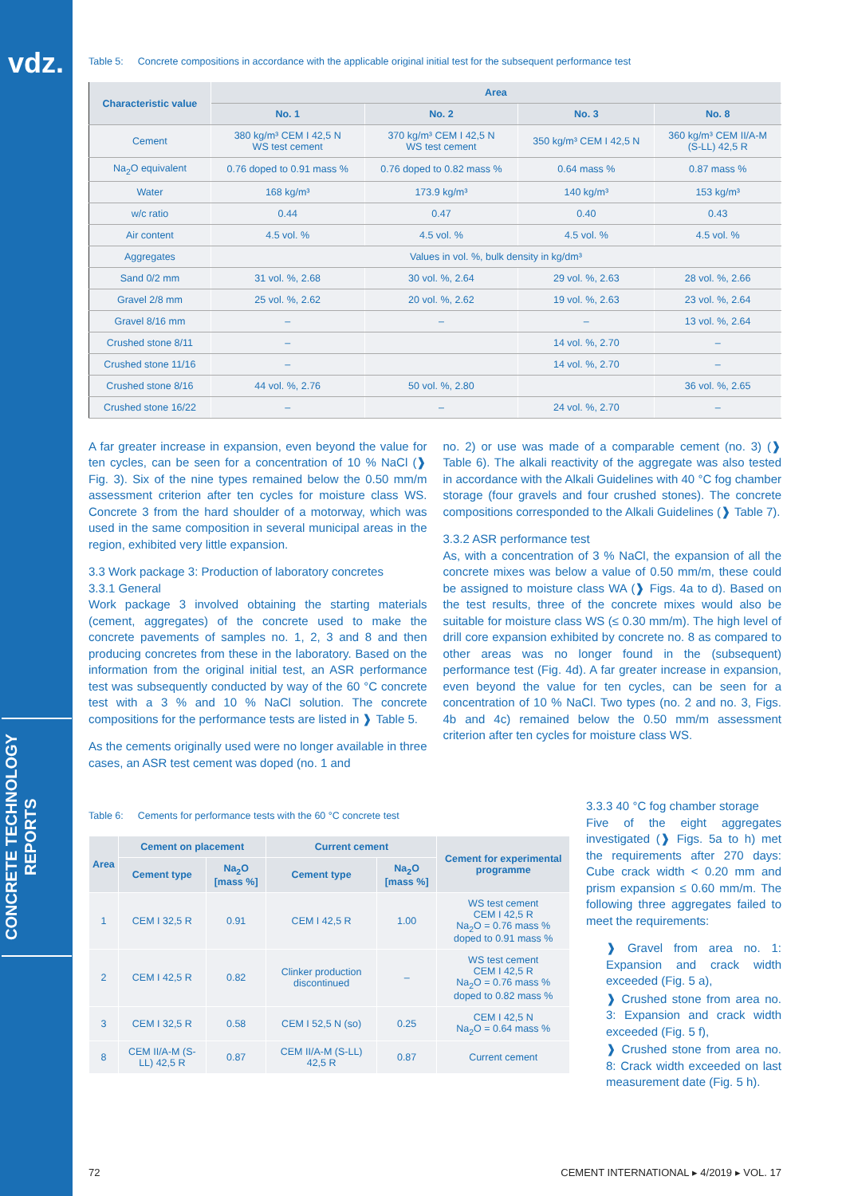vdz.
CONCRETE TECHNOLOGY REPORTS
Table 5: Concrete compositions in accordance with the applicable original initial test for the subsequent performance test
| Characteristic value | Area | | | |
| --- | --- | --- | --- | --- |
| | No. 1 | No. 2 | No. 3 | No. 8 |
| Cement | 380 kg/m³ CEM I 42,5 N WS test cement | 370 kg/m³ CEM I 42,5 N WS test cement | 350 kg/m³ CEM I 42,5 N | 360 kg/m³ CEM II/A-M (S-LL) 42,5 R |
| Na<sub>2</sub>O equivalent | 0.76 doped to 0.91 mass % | 0.76 doped to 0.82 mass % | 0.64 mass % | 0.87 mass % |
| Water | 168 kg/m³ | 173.9 kg/m³ | 140 kg/m³ | 153 kg/m³ |
| w/c ratio | 0.44 | 0.47 | 0.40 | 0.43 |
| Air content | 4.5 vol. % | 4.5 vol. % | 4.5 vol. % | 4.5 vol. % |
| Aggregates | Values in vol. %, bulk density in kg/dm³ | | | |
| Sand 0/2 mm | 31 vol. %, 2.68 | 30 vol. %, 2.64 | 29 vol. %, 2.63 | 28 vol. %, 2.66 |
| Gravel 2/8 mm | 25 vol. %, 2.62 | 20 vol. %, 2.62 | 19 vol. %, 2.63 | 23 vol. %, 2.64 |
| Gravel 8/16 mm | – | – | – | 13 vol. %, 2.64 |
| Crushed stone 8/11 | – | | 14 vol. %, 2.70 | – |
| Crushed stone 11/16 | – | | 14 vol. %, 2.70 | – |
| Crushed stone 8/16 | 44 vol. %, 2.76 | 50 vol. %, 2.80 | | 36 vol. %, 2.65 |
| Crushed stone 16/22 | – | – | 24 vol. %, 2.70 | – |
A far greater increase in expansion, even beyond the value for ten cycles, can be seen for a concentration of 10 % NaCl (❱ Fig. 3). Six of the nine types remained below the 0.50 mm/m assessment criterion after ten cycles for moisture class WS. Concrete 3 from the hard shoulder of a motorway, which was used in the same composition in several municipal areas in the region, exhibited very little expansion.
3.3 Work package 3: Production of laboratory concretes
3.3.1 General
Work package 3 involved obtaining the starting materials (cement, aggregates) of the concrete used to make the concrete pavements of samples no. 1, 2, 3 and 8 and then producing concretes from these in the laboratory. Based on the information from the original initial test, an ASR performance test was subsequently conducted by way of the 60 °C concrete test with a 3 % and 10 % NaCl solution. The concrete compositions for the performance tests are listed in ❱ Table 5.
As the cements originally used were no longer available in three cases, an ASR test cement was doped (no. 1 and
no. 2) or use was made of a comparable cement (no. 3) (❱ Table 6). The alkali reactivity of the aggregate was also tested in accordance with the Alkali Guidelines with 40 °C fog chamber storage (four gravels and four crushed stones). The concrete compositions corresponded to the Alkali Guidelines (❱ Table 7).
3.3.2 ASR performance test
As, with a concentration of 3 % NaCl, the expansion of all the concrete mixes was below a value of 0.50 mm/m, these could be assigned to moisture class WA (❱ Figs. 4a to d). Based on the test results, three of the concrete mixes would also be suitable for moisture class WS (≤ 0.30 mm/m). The high level of drill core expansion exhibited by concrete no. 8 as compared to other areas was no longer found in the (subsequent) performance test (Fig. 4d). A far greater increase in expansion, even beyond the value for ten cycles, can be seen for a concentration of 10 % NaCl. Two types (no. 2 and no. 3, Figs. 4b and 4c) remained below the 0.50 mm/m assessment criterion after ten cycles for moisture class WS.
Table 6: Cements for performance tests with the 60 °C concrete test
| Area | Cement on placement | | Current cement | | Cement for experimental programme |
| --- | --- | --- | --- | --- | --- |
| | Cement type | Na<sub>2</sub>O [mass %] | Cement type | Na<sub>2</sub>O [mass %] | |
| 1 | CEM I 32,5 R | 0.91 | CEM I 42,5 R | 1.00 | WS test cement CEM I 42,5 R Na<sub>2</sub>O = 0.76 mass % doped to 0.91 mass % |
| 2 | CEM I 42,5 R | 0.82 | Clinker production discontinued | – | WS test cement CEM I 42,5 R Na<sub>2</sub>O = 0.76 mass % doped to 0.82 mass % |
| 3 | CEM I 32,5 R | 0.58 | CEM I 52,5 N (so) | 0.25 | CEM I 42,5 N Na<sub>2</sub>O = 0.64 mass % |
| 8 | CEM II/A-M (S-LL) 42,5 R | 0.87 | CEM II/A-M (S-LL) 42,5 R | 0.87 | Current cement |
3.3.3 40 °C fog chamber storage
Five of the eight aggregates investigated (❱ Figs. 5a to h) met the requirements after 270 days: Cube crack width < 0.20 mm and prism expansion ≤ 0.60 mm/m. The following three aggregates failed to meet the requirements:
❱ Gravel from area no. 1: Expansion and crack width exceeded (Fig. 5 a),
❱ Crushed stone from area no. 3: Expansion and crack width exceeded (Fig. 5 f),
❱ Crushed stone from area no. 8: Crack width exceeded on last measurement date (Fig. 5 h).
72 CEMENT INTERNATIONAL ▸ 4/2019 ▸ VOL. 17